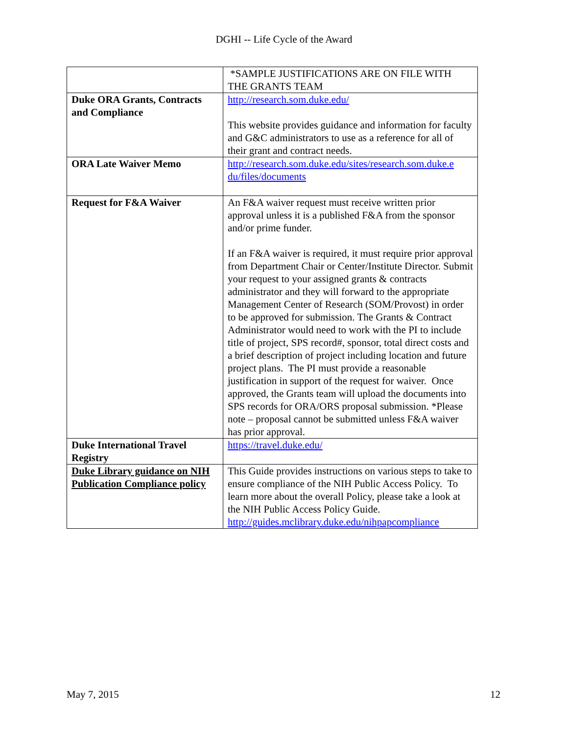DGHI -- Life Cycle of the Award
| | *SAMPLE JUSTIFICATIONS ARE ON FILE WITH THE GRANTS TEAM |
| Duke ORA Grants, Contracts and Compliance | http://research.som.duke.edu/ This website provides guidance and information for faculty and G&C administrators to use as a reference for all of their grant and contract needs. |
| ORA Late Waiver Memo | http://research.som.duke.edu/sites/research.som.duke.e du/files/documents |
| Request for F&A Waiver | An F&A waiver request must receive written prior approval unless it is a published F&A from the sponsor and/or prime funder. If an F&A waiver is required, it must require prior approval from Department Chair or Center/Institute Director. Submit your request to your assigned grants & contracts administrator and they will forward to the appropriate Management Center of Research (SOM/Provost) in order to be approved for submission. The Grants & Contract Administrator would need to work with the PI to include title of project, SPS record#, sponsor, total direct costs and a brief description of project including location and future project plans. The PI must provide a reasonable justification in support of the request for waiver. Once approved, the Grants team will upload the documents into SPS records for ORA/ORS proposal submission. *Please note – proposal cannot be submitted unless F&A waiver has prior approval. |
| Duke International Travel Registry | https://travel.duke.edu/ |
| Duke Library guidance on NIH Publication Compliance policy | This Guide provides instructions on various steps to take to ensure compliance of the NIH Public Access Policy. To learn more about the overall Policy, please take a look at the NIH Public Access Policy Guide. http://guides.mclibrary.duke.edu/nihpapcompliance |
May 7, 2015 12